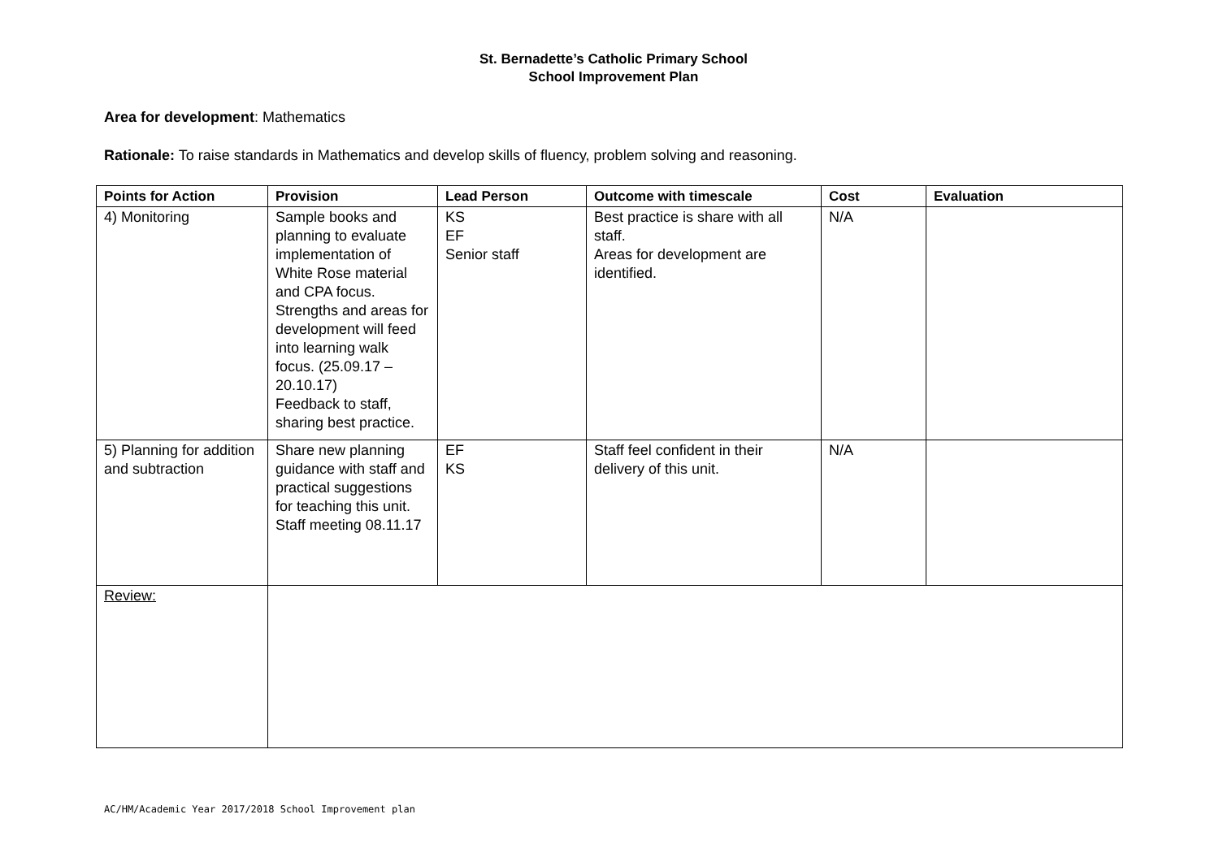St. Bernadette’s Catholic Primary School
School Improvement Plan
Area for development: Mathematics
Rationale: To raise standards in Mathematics and develop skills of fluency, problem solving and reasoning.
| Points for Action | Provision | Lead Person | Outcome with timescale | Cost | Evaluation |
| --- | --- | --- | --- | --- | --- |
| 4) Monitoring | Sample books and planning to evaluate implementation of White Rose material and CPA focus. Strengths and areas for development will feed into learning walk focus. (25.09.17 – 20.10.17) Feedback to staff, sharing best practice. | KS EF Senior staff | Best practice is share with all staff. Areas for development are identified. | N/A | |
| 5) Planning for addition and subtraction | Share new planning guidance with staff and practical suggestions for teaching this unit. Staff meeting 08.11.17 | EF KS | Staff feel confident in their delivery of this unit. | N/A | |
| Review: | | | | | |
AC/HM/Academic Year 2017/2018 School Improvement plan